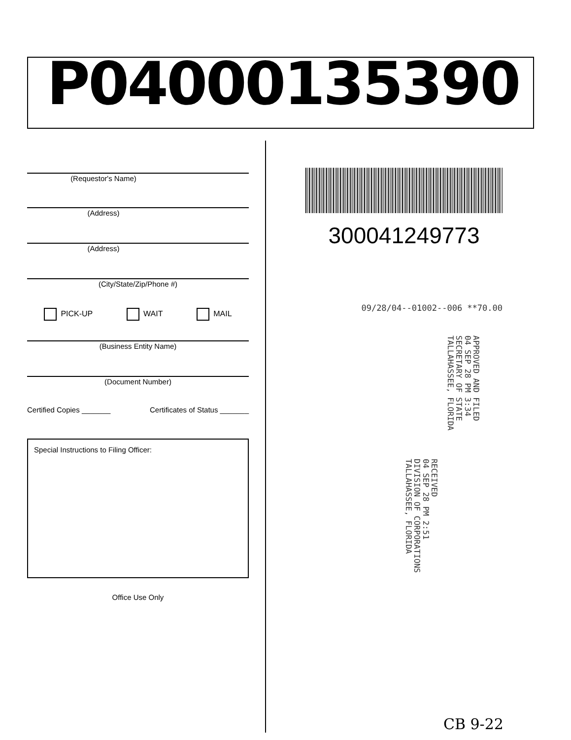P04000135390
(Requestor's Name)
(Address)
(Address)
(City/State/Zip/Phone #)
PICK-UP WAIT MAIL
(Business Entity Name)
(Document Number)
Certified Copies _______ Certificates of Status _______
Special Instructions to Filing Officer:
Office Use Only
300041249773
09/28/04--01002--006 **70.00
APPROVED AND FILED
04 SEP 28 PM 3:34
SECRETARY OF STATE
TALLAHASSEE, FLORIDA
RECEIVED
04 SEP 28 PM 2:51
DIVISION OF CORPORATIONS
TALLAHASSEE, FLORIDA
CB 9-22